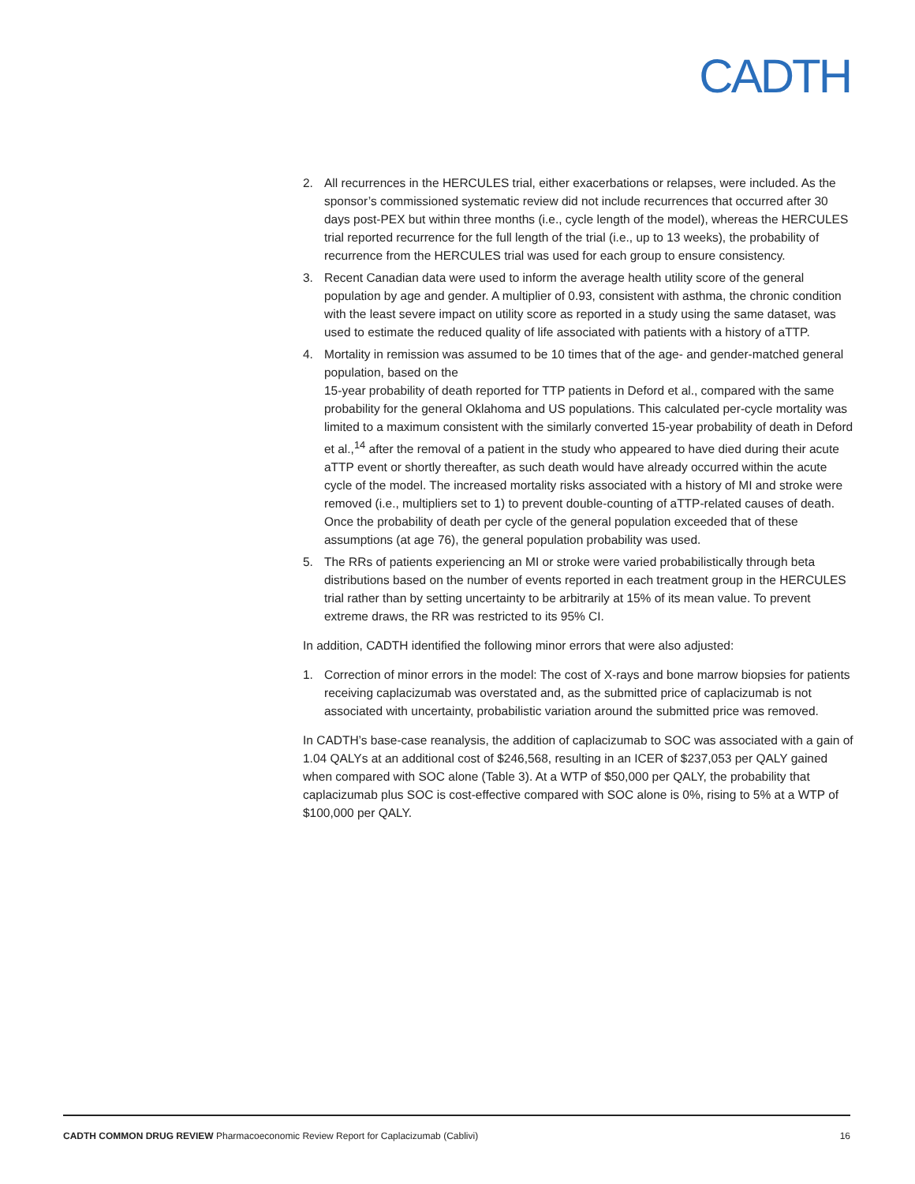CADTH
2. All recurrences in the HERCULES trial, either exacerbations or relapses, were included. As the sponsor’s commissioned systematic review did not include recurrences that occurred after 30 days post-PEX but within three months (i.e., cycle length of the model), whereas the HERCULES trial reported recurrence for the full length of the trial (i.e., up to 13 weeks), the probability of recurrence from the HERCULES trial was used for each group to ensure consistency.
3. Recent Canadian data were used to inform the average health utility score of the general population by age and gender. A multiplier of 0.93, consistent with asthma, the chronic condition with the least severe impact on utility score as reported in a study using the same dataset, was used to estimate the reduced quality of life associated with patients with a history of aTTP.
4. Mortality in remission was assumed to be 10 times that of the age- and gender-matched general population, based on the
15-year probability of death reported for TTP patients in Deford et al., compared with the same probability for the general Oklahoma and US populations. This calculated per-cycle mortality was limited to a maximum consistent with the similarly converted 15-year probability of death in Deford et al.,<sup>14</sup> after the removal of a patient in the study who appeared to have died during their acute aTTP event or shortly thereafter, as such death would have already occurred within the acute cycle of the model. The increased mortality risks associated with a history of MI and stroke were removed (i.e., multipliers set to 1) to prevent double-counting of aTTP-related causes of death. Once the probability of death per cycle of the general population exceeded that of these assumptions (at age 76), the general population probability was used.
5. The RRs of patients experiencing an MI or stroke were varied probabilistically through beta distributions based on the number of events reported in each treatment group in the HERCULES trial rather than by setting uncertainty to be arbitrarily at 15% of its mean value. To prevent extreme draws, the RR was restricted to its 95% CI.
In addition, CADTH identified the following minor errors that were also adjusted:
1. Correction of minor errors in the model: The cost of X-rays and bone marrow biopsies for patients receiving caplacizumab was overstated and, as the submitted price of caplacizumab is not associated with uncertainty, probabilistic variation around the submitted price was removed.
In CADTH’s base-case reanalysis, the addition of caplacizumab to SOC was associated with a gain of 1.04 QALYs at an additional cost of $246,568, resulting in an ICER of $237,053 per QALY gained when compared with SOC alone (Table 3). At a WTP of $50,000 per QALY, the probability that caplacizumab plus SOC is cost-effective compared with SOC alone is 0%, rising to 5% at a WTP of $100,000 per QALY.
CADTH COMMON DRUG REVIEW Pharmacoeconomic Review Report for Caplacizumab (Cablivi) 16